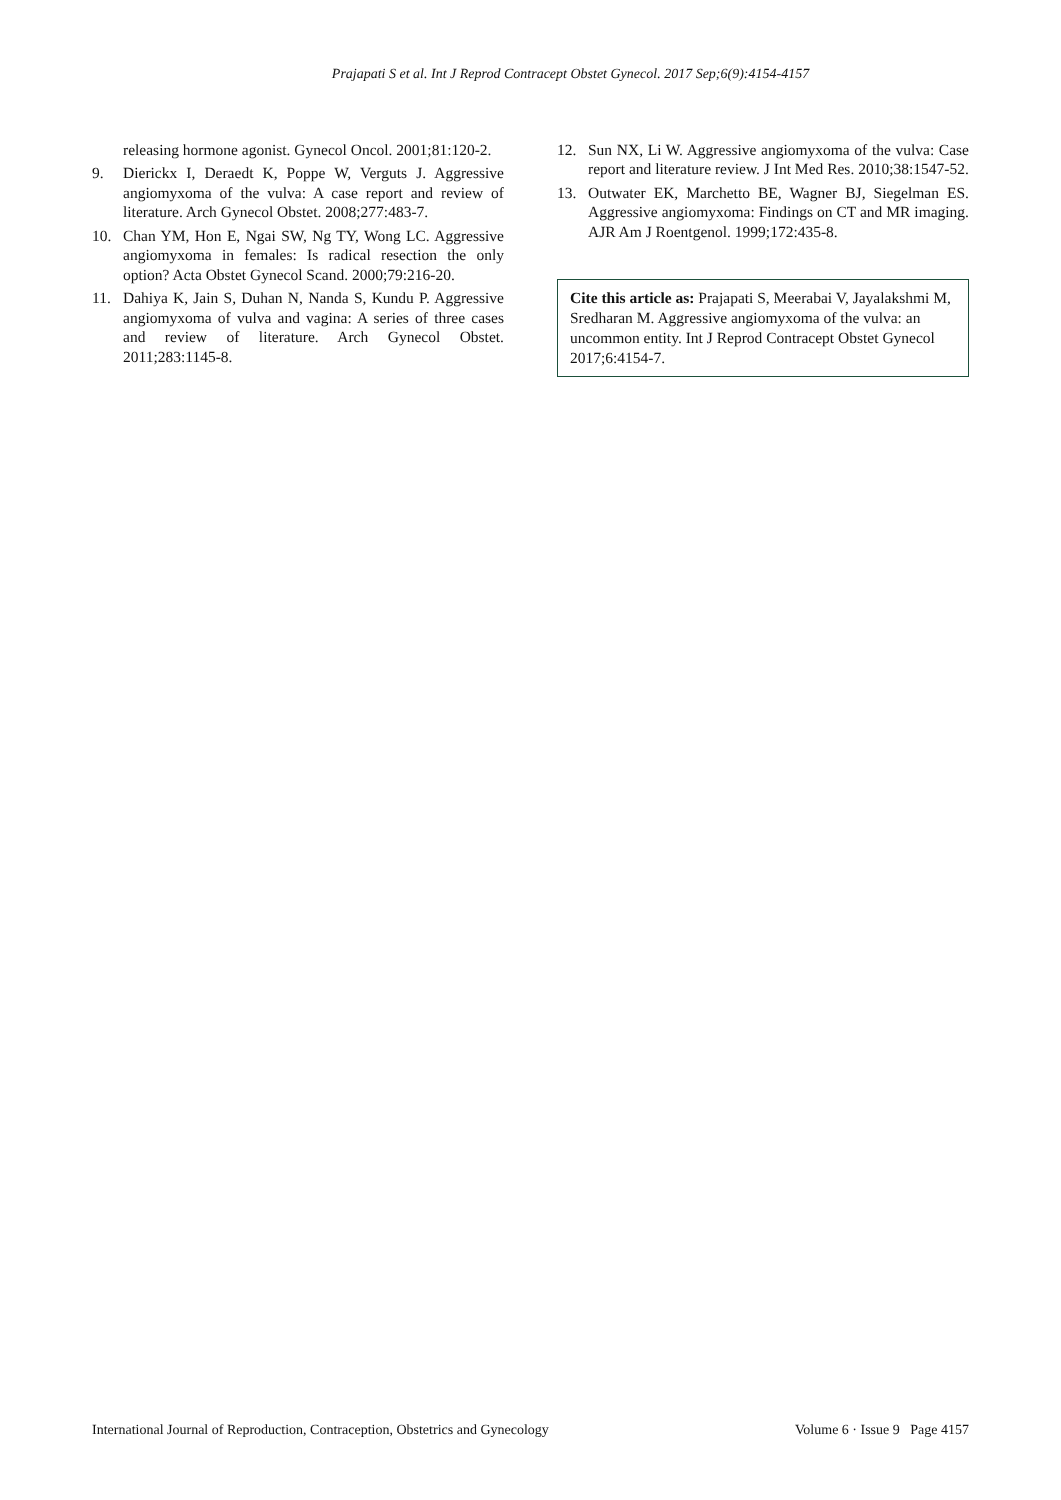Prajapati S et al. Int J Reprod Contracept Obstet Gynecol. 2017 Sep;6(9):4154-4157
releasing hormone agonist. Gynecol Oncol. 2001;81:120-2.
9. Dierickx I, Deraedt K, Poppe W, Verguts J. Aggressive angiomyxoma of the vulva: A case report and review of literature. Arch Gynecol Obstet. 2008;277:483-7.
10. Chan YM, Hon E, Ngai SW, Ng TY, Wong LC. Aggressive angiomyxoma in females: Is radical resection the only option? Acta Obstet Gynecol Scand. 2000;79:216-20.
11. Dahiya K, Jain S, Duhan N, Nanda S, Kundu P. Aggressive angiomyxoma of vulva and vagina: A series of three cases and review of literature. Arch Gynecol Obstet. 2011;283:1145-8.
12. Sun NX, Li W. Aggressive angiomyxoma of the vulva: Case report and literature review. J Int Med Res. 2010;38:1547-52.
13. Outwater EK, Marchetto BE, Wagner BJ, Siegelman ES. Aggressive angiomyxoma: Findings on CT and MR imaging. AJR Am J Roentgenol. 1999;172:435-8.
Cite this article as: Prajapati S, Meerabai V, Jayalakshmi M, Sredharan M. Aggressive angiomyxoma of the vulva: an uncommon entity. Int J Reprod Contracept Obstet Gynecol 2017;6:4154-7.
International Journal of Reproduction, Contraception, Obstetrics and Gynecology Volume 6 · Issue 9 Page 4157